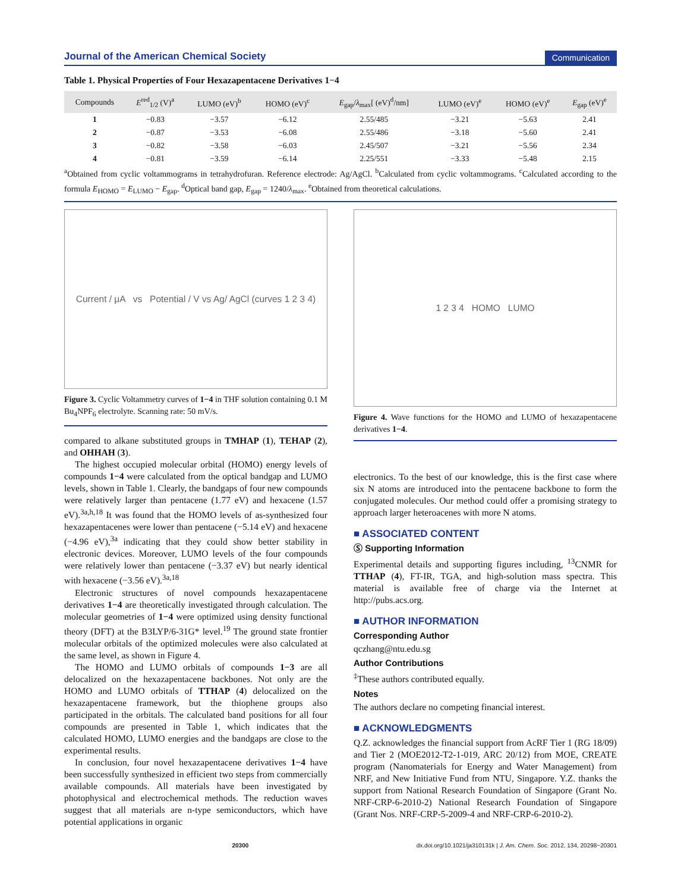Journal of the American Chemical Society Communication
Table 1. Physical Properties of Four Hexazapentacene Derivatives 1−4
| Compounds | E<sup>red</sup><sub>1/2</sub> (V)<sup>a</sup> | LUMO (eV)<sup>b</sup> | HOMO (eV)<sup>c</sup> | E<sub>gap</sub>/ λ<sub>max</sub>[ (eV)<sup>d</sup>/nm] | LUMO (eV)<sup>e</sup> | HOMO (eV)<sup>e</sup> | E<sub>gap</sub> (eV)<sup>e</sup> |
| --- | --- | --- | --- | --- | --- | --- | --- |
| 1 | −0.83 | −3.57 | −6.12 | 2.55/485 | −3.21 | −5.63 | 2.41 |
| 2 | −0.87 | −3.53 | −6.08 | 2.55/486 | −3.18 | −5.60 | 2.41 |
| 3 | −0.82 | −3.58 | −6.03 | 2.45/507 | −3.21 | −5.56 | 2.34 |
| 4 | −0.81 | −3.59 | −6.14 | 2.25/551 | −3.33 | −5.48 | 2.15 |
<sup>a</sup> Obtained from cyclic voltammograms in tetrahydrofuran. Reference electrode: Ag/AgCl. <sup>b</sup>Calculated from cyclic voltammograms. <sup>c</sup>Calculated according to the formula E<sub>HOMO</sub> = E<sub>LUMO</sub> − E<sub>gap</sub>. <sup>d</sup>Optical band gap, E<sub>gap</sub> = 1240/λ<sub>max</sub>. <sup>e</sup>Obtained from theoretical calculations.
Current / μA vs Potential / V vs Ag/ AgCl (curves 1 2 3 4)
Figure 3. Cyclic Voltammetry curves of 1−4 in THF solution containing 0.1 M Bu<sub>4</sub>NPF<sub>6</sub> electrolyte. Scanning rate: 50 mV/s.
compared to alkane substituted groups in TMHAP (1), TEHAP (2), and OHHAH (3).
The highest occupied molecular orbital (HOMO) energy levels of compounds 1−4 were calculated from the optical bandgap and LUMO levels, shown in Table 1. Clearly, the bandgaps of four new compounds were relatively larger than pentacene (1.77 eV) and hexacene (1.57 eV).<sup>3a,h,18</sup> It was found that the HOMO levels of as-synthesized four hexazapentacenes were lower than pentacene (−5.14 eV) and hexacene (−4.96 eV),<sup>3a</sup> indicating that they could show better stability in electronic devices. Moreover, LUMO levels of the four compounds were relatively lower than pentacene (−3.37 eV) but nearly identical with hexacene (−3.56 eV).<sup>3a,18</sup>
Electronic structures of novel compounds hexazapentacene derivatives 1−4 are theoretically investigated through calculation. The molecular geometries of 1−4 were optimized using density functional theory (DFT) at the B3LYP/6-31G* level.<sup>19</sup> The ground state frontier molecular orbitals of the optimized molecules were also calculated at the same level, as shown in Figure 4.
The HOMO and LUMO orbitals of compounds 1−3 are all delocalized on the hexazapentacene backbones. Not only are the HOMO and LUMO orbitals of TTHAP (4) delocalized on the hexazapentacene framework, but the thiophene groups also participated in the orbitals. The calculated band positions for all four compounds are presented in Table 1, which indicates that the calculated HOMO, LUMO energies and the bandgaps are close to the experimental results.
In conclusion, four novel hexazapentacene derivatives 1−4 have been successfully synthesized in efficient two steps from commercially available compounds. All materials have been investigated by photophysical and electrochemical methods. The reduction waves suggest that all materials are n-type semiconductors, which have potential applications in organic
1 2 3 4 HOMO LUMO
Figure 4. Wave functions for the HOMO and LUMO of hexazapentacene derivatives 1−4.
electronics. To the best of our knowledge, this is the first case where six N atoms are introduced into the pentacene backbone to form the conjugated molecules. Our method could offer a promising strategy to approach larger heteroacenes with more N atoms.
■ ASSOCIATED CONTENT
Ⓢ Supporting Information
Experimental details and supporting figures including, <sup>13</sup>CNMR for TTHAP (4), FT-IR, TGA, and high-solution mass spectra. This material is available free of charge via the Internet at http://pubs.acs.org.
■ AUTHOR INFORMATION
Corresponding Author
qczhang@ntu.edu.sg
Author Contributions
<sup>‡</sup> These authors contributed equally.
Notes
The authors declare no competing financial interest.
■ ACKNOWLEDGMENTS
Q.Z. acknowledges the financial support from AcRF Tier 1 (RG 18/09) and Tier 2 (MOE2012-T2-1-019, ARC 20/12) from MOE, CREATE program (Nanomaterials for Energy and Water Management) from NRF, and New Initiative Fund from NTU, Singapore. Y.Z. thanks the support from National Research Foundation of Singapore (Grant No. NRF-CRP-6-2010-2) National Research Foundation of Singapore (Grant Nos. NRF-CRP-5-2009-4 and NRF-CRP-6-2010-2).
20300 dx.doi.org/10.1021/ja310131k | J. Am. Chem. Soc. 2012, 134, 20298−20301